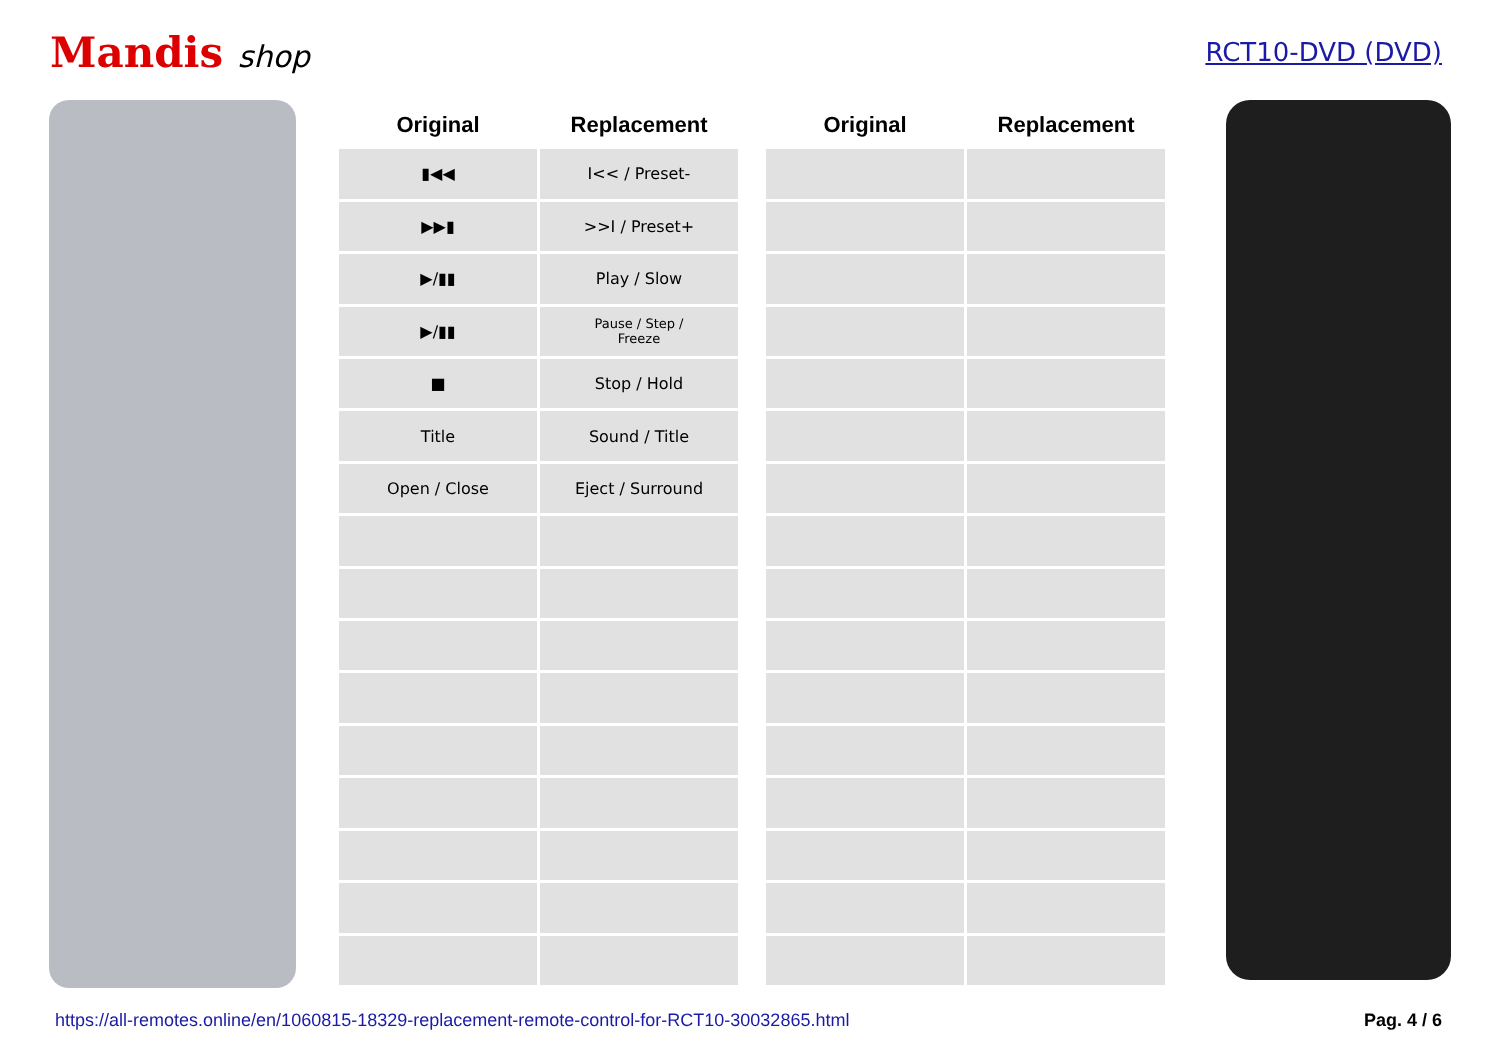Mandis shop
RCT10-DVD (DVD)
| Original | Replacement | | Original | Replacement |
| --- | --- | --- | --- | --- |
| ▮◀◀ | I<< / Preset- | | | |
| ▶▶▮ | >>I / Preset+ | | | |
| ▶/▮▮ | Play / Slow | | | |
| ▶/▮▮ | Pause / Step / Freeze | | | |
| ■ | Stop / Hold | | | |
| Title | Sound / Title | | | |
| Open / Close | Eject / Surround | | | |
https://all-remotes.online/en/1060815-18329-replacement-remote-control-for-RCT10-30032865.html Pag. 4 / 6